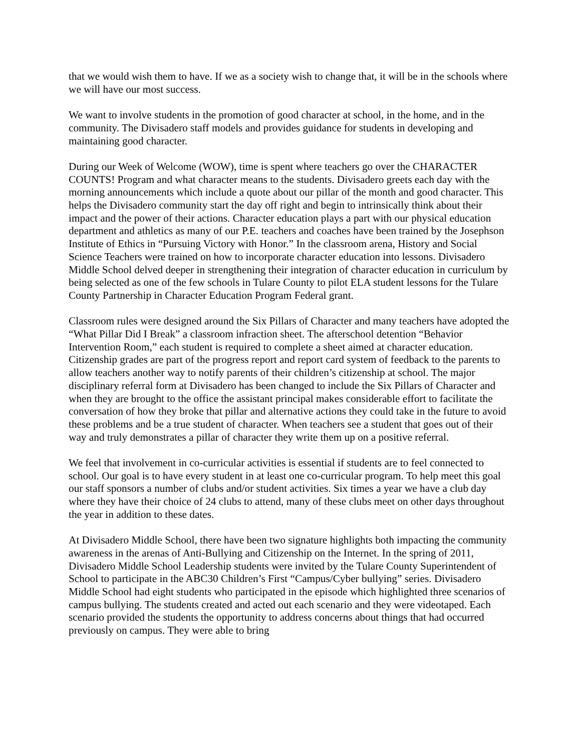that we would wish them to have. If we as a society wish to change that, it will be in the schools where we will have our most success.
We want to involve students in the promotion of good character at school, in the home, and in the community. The Divisadero staff models and provides guidance for students in developing and maintaining good character.
During our Week of Welcome (WOW), time is spent where teachers go over the CHARACTER COUNTS! Program and what character means to the students. Divisadero greets each day with the morning announcements which include a quote about our pillar of the month and good character. This helps the Divisadero community start the day off right and begin to intrinsically think about their impact and the power of their actions. Character education plays a part with our physical education department and athletics as many of our P.E. teachers and coaches have been trained by the Josephson Institute of Ethics in “Pursuing Victory with Honor.” In the classroom arena, History and Social Science Teachers were trained on how to incorporate character education into lessons. Divisadero Middle School delved deeper in strengthening their integration of character education in curriculum by being selected as one of the few schools in Tulare County to pilot ELA student lessons for the Tulare County Partnership in Character Education Program Federal grant.
Classroom rules were designed around the Six Pillars of Character and many teachers have adopted the “What Pillar Did I Break” a classroom infraction sheet. The afterschool detention “Behavior Intervention Room,” each student is required to complete a sheet aimed at character education. Citizenship grades are part of the progress report and report card system of feedback to the parents to allow teachers another way to notify parents of their children’s citizenship at school. The major disciplinary referral form at Divisadero has been changed to include the Six Pillars of Character and when they are brought to the office the assistant principal makes considerable effort to facilitate the conversation of how they broke that pillar and alternative actions they could take in the future to avoid these problems and be a true student of character. When teachers see a student that goes out of their way and truly demonstrates a pillar of character they write them up on a positive referral.
We feel that involvement in co-curricular activities is essential if students are to feel connected to school. Our goal is to have every student in at least one co-curricular program. To help meet this goal our staff sponsors a number of clubs and/or student activities. Six times a year we have a club day where they have their choice of 24 clubs to attend, many of these clubs meet on other days throughout the year in addition to these dates.
At Divisadero Middle School, there have been two signature highlights both impacting the community awareness in the arenas of Anti-Bullying and Citizenship on the Internet. In the spring of 2011, Divisadero Middle School Leadership students were invited by the Tulare County Superintendent of School to participate in the ABC30 Children’s First “Campus/Cyber bullying” series. Divisadero Middle School had eight students who participated in the episode which highlighted three scenarios of campus bullying. The students created and acted out each scenario and they were videotaped. Each scenario provided the students the opportunity to address concerns about things that had occurred previously on campus. They were able to bring